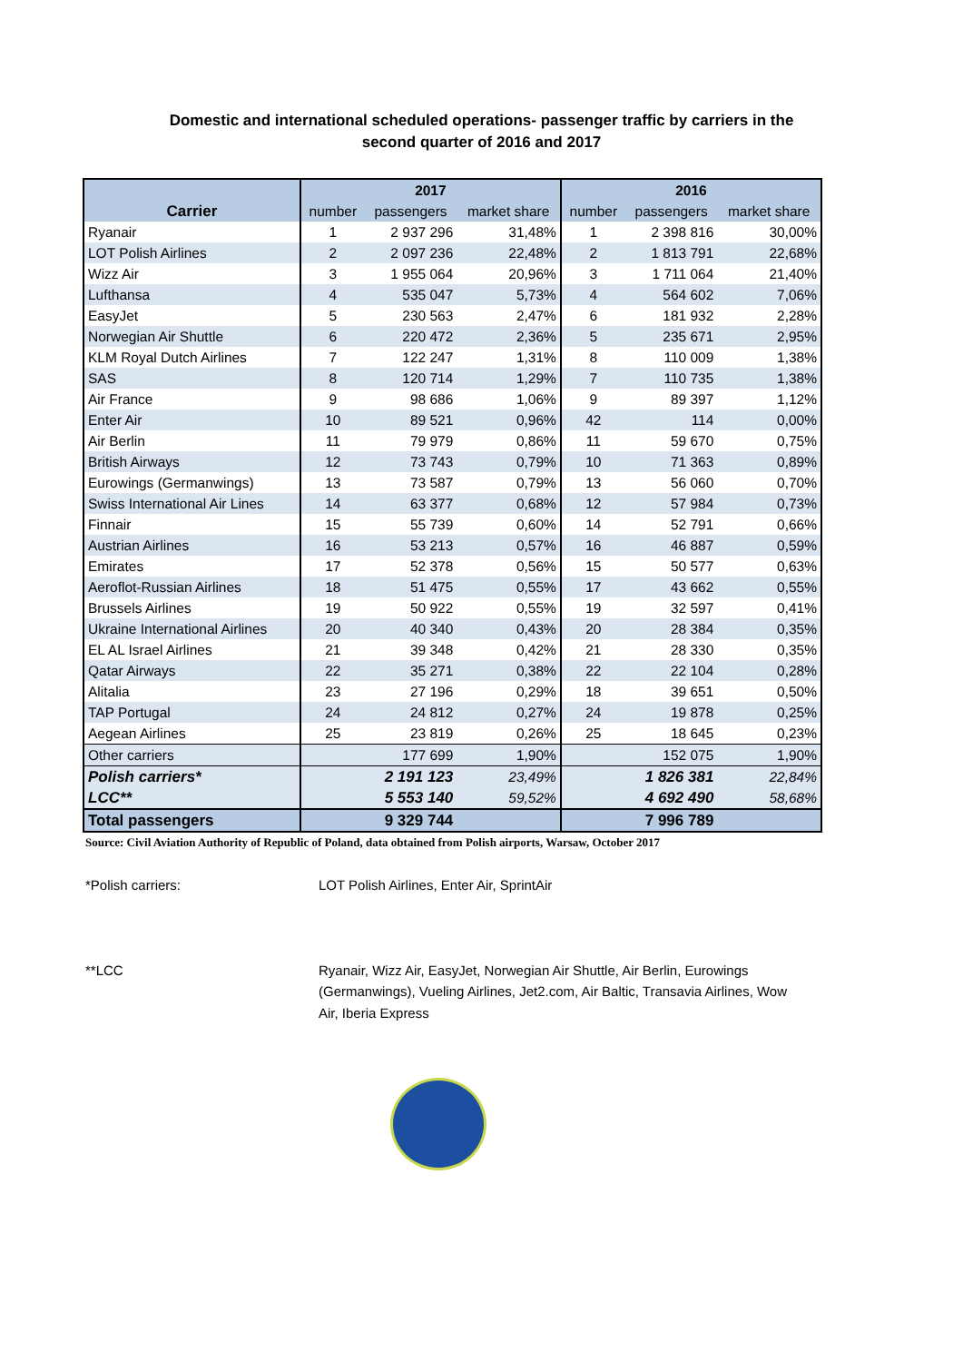Domestic and international scheduled operations- passenger traffic by carriers in the
second quarter of 2016 and 2017
| | 2017 | | | 2016 | | |
| --- | --- | --- | --- | --- | --- | --- |
| Carrier | number | passengers | market share | number | passengers | market share |
| Ryanair | 1 | 2 937 296 | 31,48% | 1 | 2 398 816 | 30,00% |
| LOT Polish Airlines | 2 | 2 097 236 | 22,48% | 2 | 1 813 791 | 22,68% |
| Wizz Air | 3 | 1 955 064 | 20,96% | 3 | 1 711 064 | 21,40% |
| Lufthansa | 4 | 535 047 | 5,73% | 4 | 564 602 | 7,06% |
| EasyJet | 5 | 230 563 | 2,47% | 6 | 181 932 | 2,28% |
| Norwegian Air Shuttle | 6 | 220 472 | 2,36% | 5 | 235 671 | 2,95% |
| KLM Royal Dutch Airlines | 7 | 122 247 | 1,31% | 8 | 110 009 | 1,38% |
| SAS | 8 | 120 714 | 1,29% | 7 | 110 735 | 1,38% |
| Air France | 9 | 98 686 | 1,06% | 9 | 89 397 | 1,12% |
| Enter Air | 10 | 89 521 | 0,96% | 42 | 114 | 0,00% |
| Air Berlin | 11 | 79 979 | 0,86% | 11 | 59 670 | 0,75% |
| British Airways | 12 | 73 743 | 0,79% | 10 | 71 363 | 0,89% |
| Eurowings (Germanwings) | 13 | 73 587 | 0,79% | 13 | 56 060 | 0,70% |
| Swiss International Air Lines | 14 | 63 377 | 0,68% | 12 | 57 984 | 0,73% |
| Finnair | 15 | 55 739 | 0,60% | 14 | 52 791 | 0,66% |
| Austrian Airlines | 16 | 53 213 | 0,57% | 16 | 46 887 | 0,59% |
| Emirates | 17 | 52 378 | 0,56% | 15 | 50 577 | 0,63% |
| Aeroflot-Russian Airlines | 18 | 51 475 | 0,55% | 17 | 43 662 | 0,55% |
| Brussels Airlines | 19 | 50 922 | 0,55% | 19 | 32 597 | 0,41% |
| Ukraine International Airlines | 20 | 40 340 | 0,43% | 20 | 28 384 | 0,35% |
| EL AL Israel Airlines | 21 | 39 348 | 0,42% | 21 | 28 330 | 0,35% |
| Qatar Airways | 22 | 35 271 | 0,38% | 22 | 22 104 | 0,28% |
| Alitalia | 23 | 27 196 | 0,29% | 18 | 39 651 | 0,50% |
| TAP Portugal | 24 | 24 812 | 0,27% | 24 | 19 878 | 0,25% |
| Aegean Airlines | 25 | 23 819 | 0,26% | 25 | 18 645 | 0,23% |
| Other carriers | | 177 699 | 1,90% | | 152 075 | 1,90% |
| Polish carriers* | | 2 191 123 | 23,49% | | 1 826 381 | 22,84% |
| LCC** | | 5 553 140 | 59,52% | | 4 692 490 | 58,68% |
| Total passengers | | 9 329 744 | | | 7 996 789 | |
Source: Civil Aviation Authority of Republic of Poland, data obtained from Polish airports, Warsaw, October 2017
*Polish carriers: LOT Polish Airlines, Enter Air, SprintAir
**LCC Ryanair, Wizz Air, EasyJet, Norwegian Air Shuttle, Air Berlin, Eurowings (Germanwings), Vueling Airlines, Jet2.com, Air Baltic, Transavia Airlines, Wow Air, Iberia Express